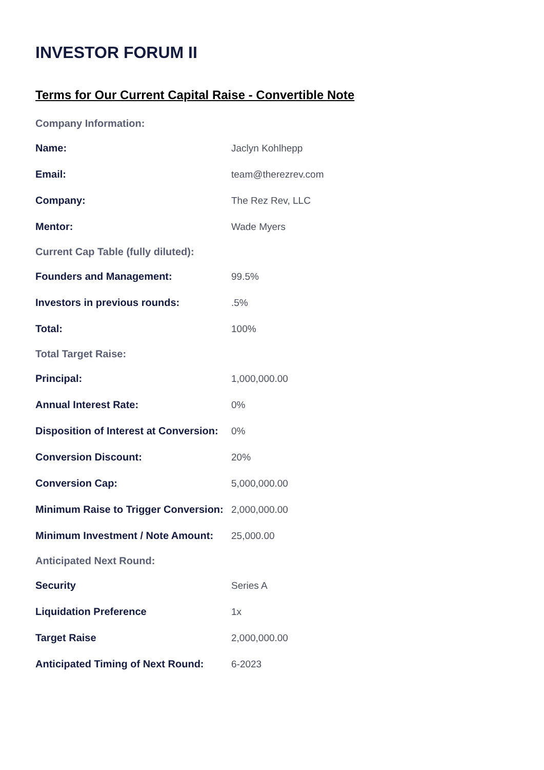INVESTOR FORUM II
Terms for Our Current Capital Raise - Convertible Note
| Company Information: | |
| --- | --- |
| Name: | Jaclyn Kohlhepp |
| Email: | team@therezrev.com |
| Company: | The Rez Rev, LLC |
| Mentor: | Wade Myers |
| Current Cap Table (fully diluted): | |
| Founders and Management: | 99.5% |
| Investors in previous rounds: | .5% |
| Total: | 100% |
| Total Target Raise: | |
| Principal: | 1,000,000.00 |
| Annual Interest Rate: | 0% |
| Disposition of Interest at Conversion: | 0% |
| Conversion Discount: | 20% |
| Conversion Cap: | 5,000,000.00 |
| Minimum Raise to Trigger Conversion: | 2,000,000.00 |
| Minimum Investment / Note Amount: | 25,000.00 |
| Anticipated Next Round: | |
| Security | Series A |
| Liquidation Preference | 1x |
| Target Raise | 2,000,000.00 |
| Anticipated Timing of Next Round: | 6-2023 |